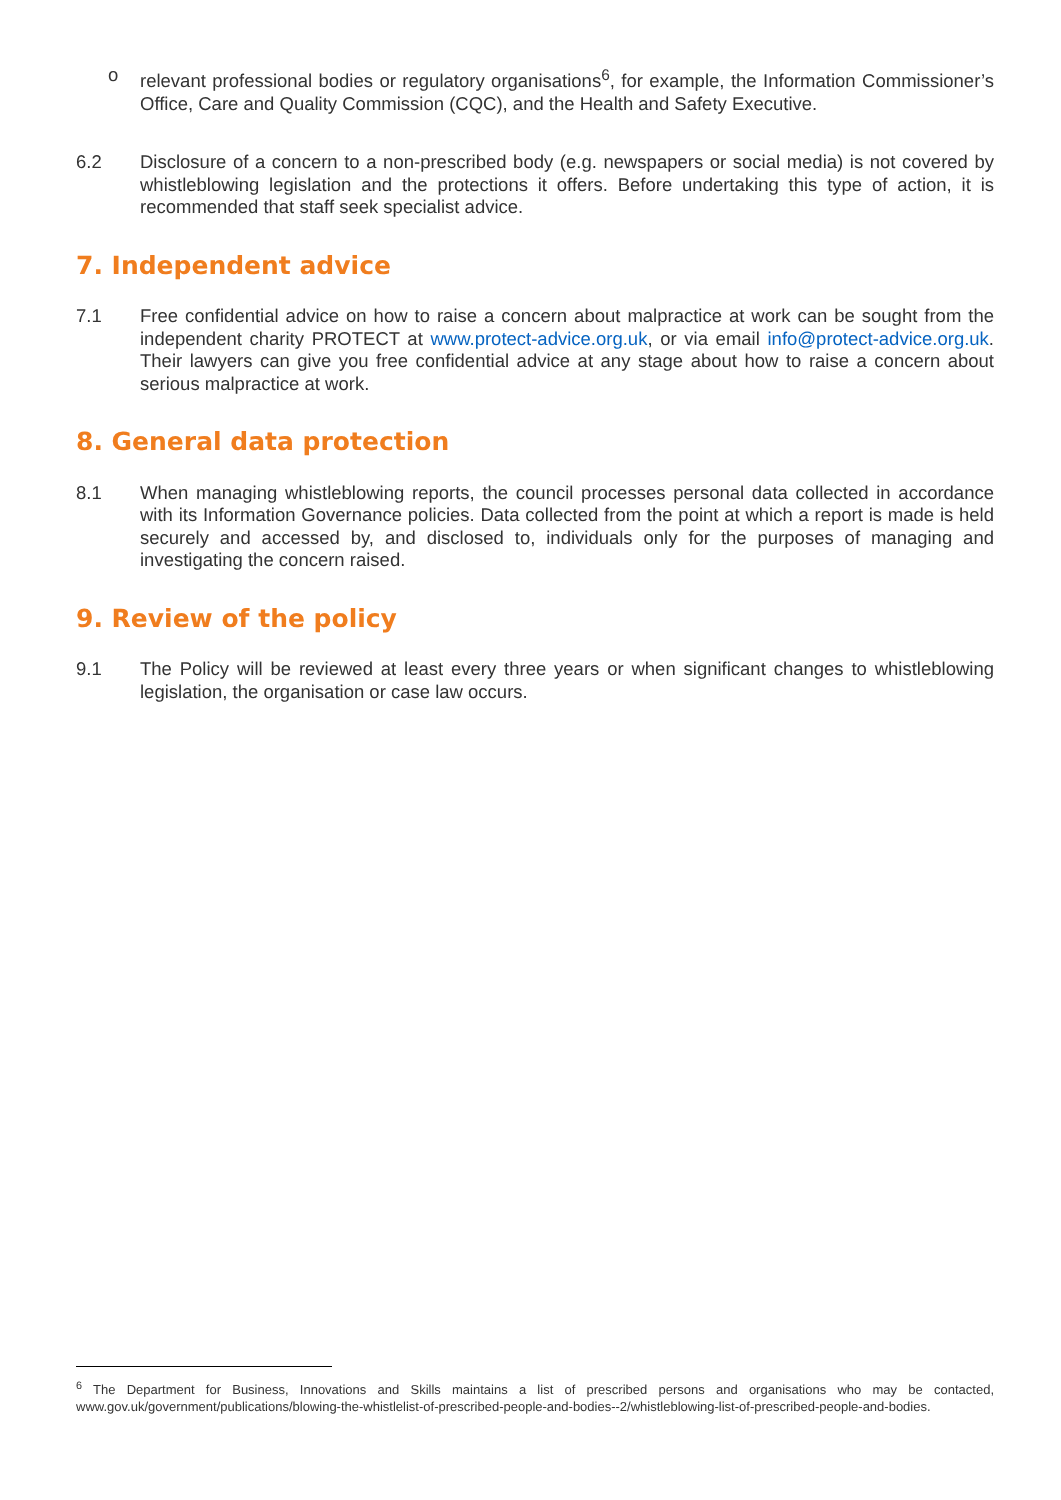o relevant professional bodies or regulatory organisations<sup>6</sup>, for example, the Information Commissioner’s Office, Care and Quality Commission (CQC), and the Health and Safety Executive.
6.2 Disclosure of a concern to a non-prescribed body (e.g. newspapers or social media) is not covered by whistleblowing legislation and the protections it offers. Before undertaking this type of action, it is recommended that staff seek specialist advice.
7. Independent advice
7.1 Free confidential advice on how to raise a concern about malpractice at work can be sought from the independent charity PROTECT at www.protect-advice.org.uk, or via email info@protect-advice.org.uk. Their lawyers can give you free confidential advice at any stage about how to raise a concern about serious malpractice at work.
8. General data protection
8.1 When managing whistleblowing reports, the council processes personal data collected in accordance with its Information Governance policies. Data collected from the point at which a report is made is held securely and accessed by, and disclosed to, individuals only for the purposes of managing and investigating the concern raised.
9. Review of the policy
9.1 The Policy will be reviewed at least every three years or when significant changes to whistleblowing legislation, the organisation or case law occurs.
<sup>6</sup> The Department for Business, Innovations and Skills maintains a list of prescribed persons and organisations who may be contacted, www.gov.uk/government/publications/blowing-the-whistlelist-of-prescribed-people-and-bodies--2/whistleblowing-list-of-prescribed-people-and-bodies.